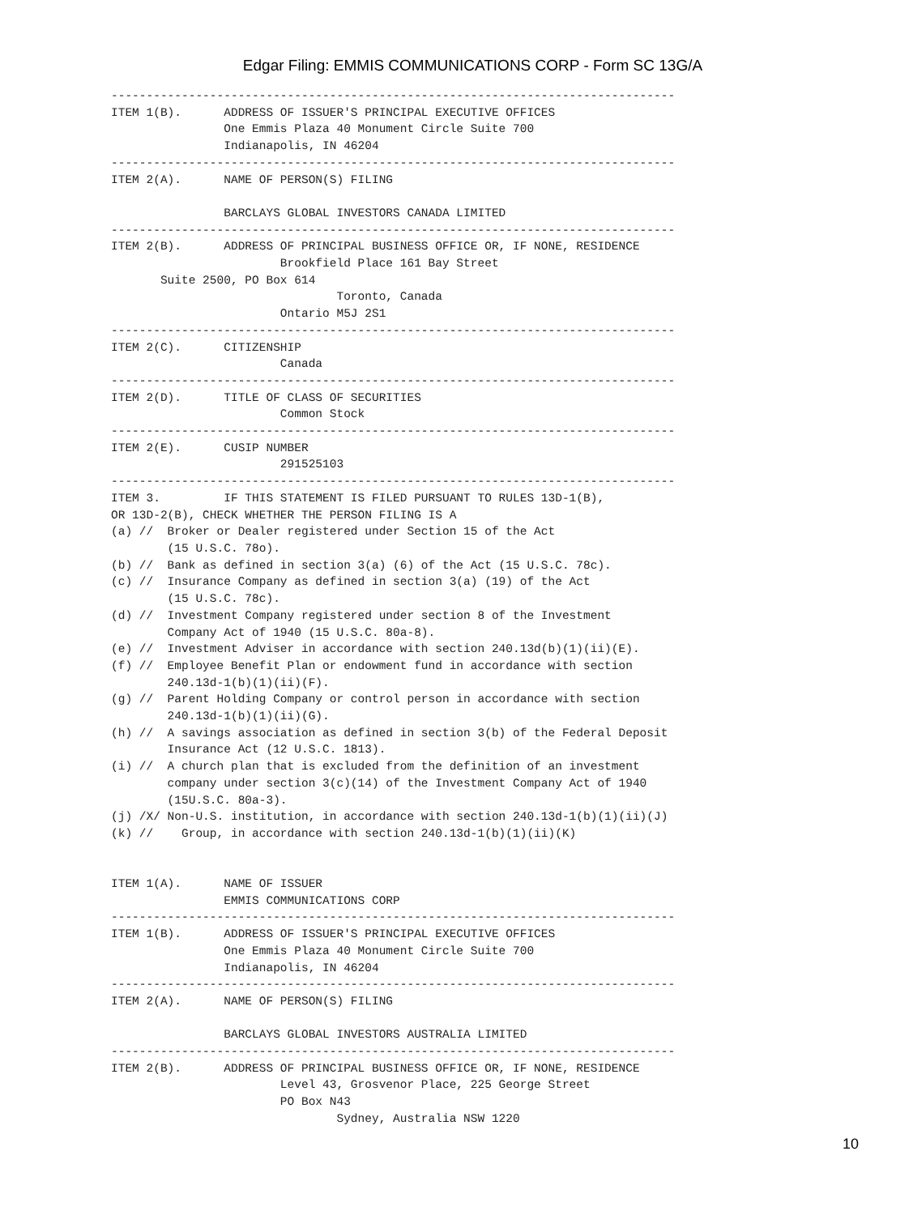Edgar Filing: EMMIS COMMUNICATIONS CORP - Form SC 13G/A
--------------------------------------------------------------------------------
ITEM 1(B).      ADDRESS OF ISSUER'S PRINCIPAL EXECUTIVE OFFICES
                One Emmis Plaza 40 Monument Circle Suite 700
                Indianapolis, IN 46204
--------------------------------------------------------------------------------
ITEM 2(A).      NAME OF PERSON(S) FILING

                BARCLAYS GLOBAL INVESTORS CANADA LIMITED
--------------------------------------------------------------------------------
ITEM 2(B).      ADDRESS OF PRINCIPAL BUSINESS OFFICE OR, IF NONE, RESIDENCE
                        Brookfield Place 161 Bay Street
       Suite 2500, PO Box 614
                                Toronto, Canada
                        Ontario M5J 2S1
--------------------------------------------------------------------------------
ITEM 2(C).      CITIZENSHIP
                        Canada
--------------------------------------------------------------------------------
ITEM 2(D).      TITLE OF CLASS OF SECURITIES
                        Common Stock
--------------------------------------------------------------------------------
ITEM 2(E).      CUSIP NUMBER
                        291525103
--------------------------------------------------------------------------------
ITEM 3.         IF THIS STATEMENT IS FILED PURSUANT TO RULES 13D-1(B),
OR 13D-2(B), CHECK WHETHER THE PERSON FILING IS A
(a) //  Broker or Dealer registered under Section 15 of the Act
        (15 U.S.C. 78o).
(b) //  Bank as defined in section 3(a) (6) of the Act (15 U.S.C. 78c).
(c) //  Insurance Company as defined in section 3(a) (19) of the Act
        (15 U.S.C. 78c).
(d) //  Investment Company registered under section 8 of the Investment
        Company Act of 1940 (15 U.S.C. 80a-8).
(e) //  Investment Adviser in accordance with section 240.13d(b)(1)(ii)(E).
(f) //  Employee Benefit Plan or endowment fund in accordance with section
        240.13d-1(b)(1)(ii)(F).
(g) //  Parent Holding Company or control person in accordance with section
        240.13d-1(b)(1)(ii)(G).
(h) //  A savings association as defined in section 3(b) of the Federal Deposit
        Insurance Act (12 U.S.C. 1813).
(i) //  A church plan that is excluded from the definition of an investment
        company under section 3(c)(14) of the Investment Company Act of 1940
        (15U.S.C. 80a-3).
(j) /X/ Non-U.S. institution, in accordance with section 240.13d-1(b)(1)(ii)(J)
(k) //    Group, in accordance with section 240.13d-1(b)(1)(ii)(K)


ITEM 1(A).      NAME OF ISSUER
                EMMIS COMMUNICATIONS CORP
--------------------------------------------------------------------------------
ITEM 1(B).      ADDRESS OF ISSUER'S PRINCIPAL EXECUTIVE OFFICES
                One Emmis Plaza 40 Monument Circle Suite 700
                Indianapolis, IN 46204
--------------------------------------------------------------------------------
ITEM 2(A).      NAME OF PERSON(S) FILING

                BARCLAYS GLOBAL INVESTORS AUSTRALIA LIMITED
--------------------------------------------------------------------------------
ITEM 2(B).      ADDRESS OF PRINCIPAL BUSINESS OFFICE OR, IF NONE, RESIDENCE
                        Level 43, Grosvenor Place, 225 George Street
                        PO Box N43
                                Sydney, Australia NSW 1220
10